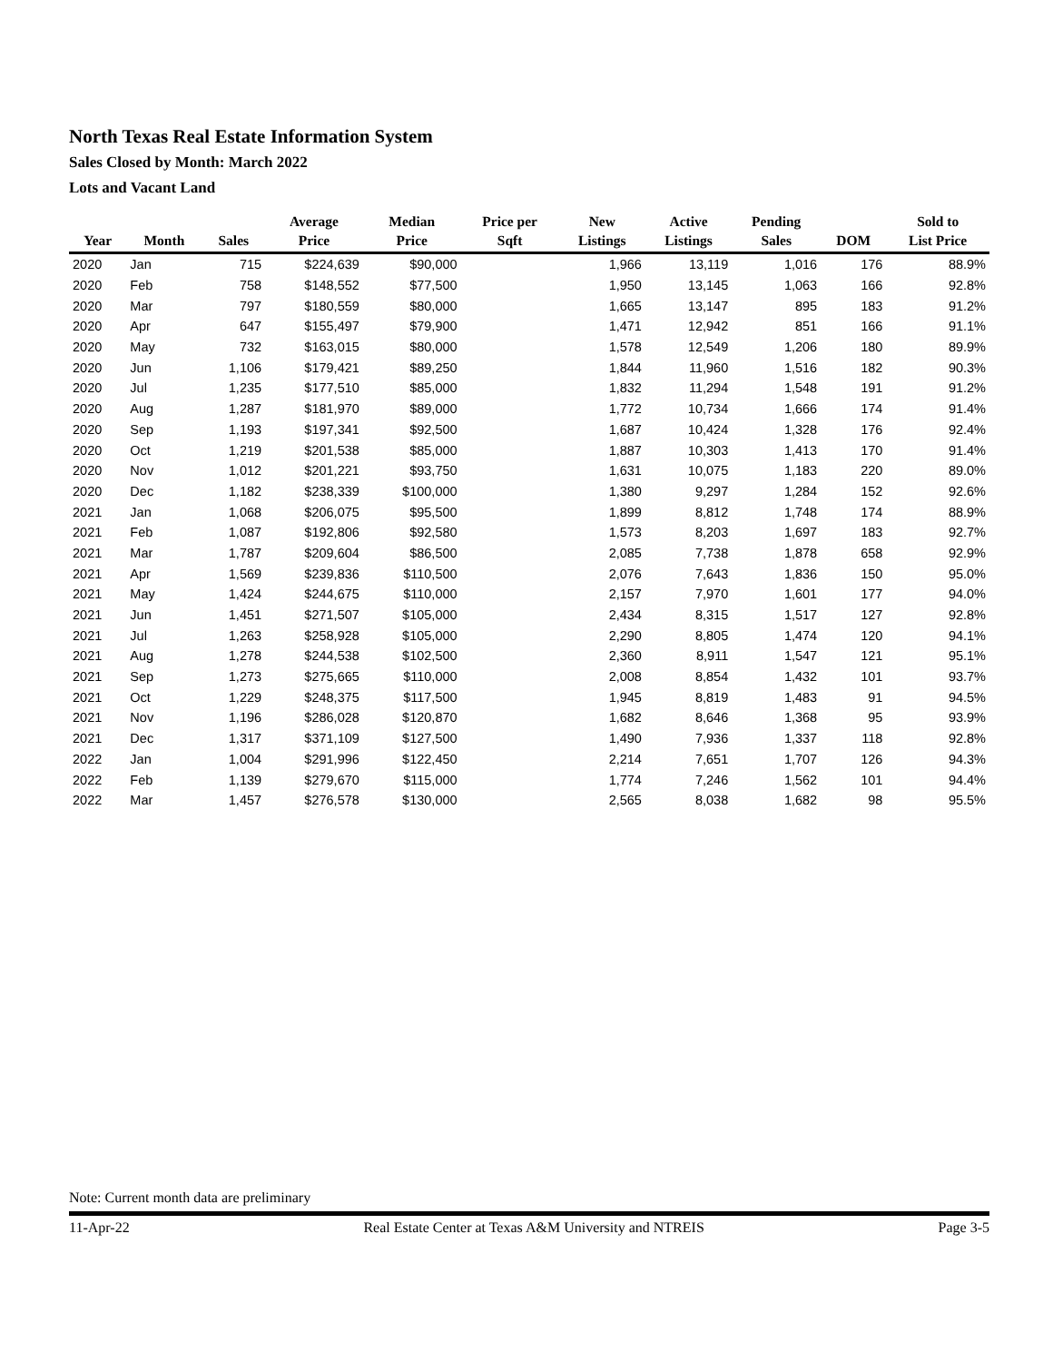North Texas Real Estate Information System
Sales Closed by Month: March 2022
Lots and Vacant Land
| Year | Month | Sales | Average Price | Median Price | Price per Sqft | New Listings | Active Listings | Pending Sales | DOM | Sold to List Price |
| --- | --- | --- | --- | --- | --- | --- | --- | --- | --- | --- |
| 2020 | Jan | 715 | $224,639 | $90,000 | | 1,966 | 13,119 | 1,016 | 176 | 88.9% |
| 2020 | Feb | 758 | $148,552 | $77,500 | | 1,950 | 13,145 | 1,063 | 166 | 92.8% |
| 2020 | Mar | 797 | $180,559 | $80,000 | | 1,665 | 13,147 | 895 | 183 | 91.2% |
| 2020 | Apr | 647 | $155,497 | $79,900 | | 1,471 | 12,942 | 851 | 166 | 91.1% |
| 2020 | May | 732 | $163,015 | $80,000 | | 1,578 | 12,549 | 1,206 | 180 | 89.9% |
| 2020 | Jun | 1,106 | $179,421 | $89,250 | | 1,844 | 11,960 | 1,516 | 182 | 90.3% |
| 2020 | Jul | 1,235 | $177,510 | $85,000 | | 1,832 | 11,294 | 1,548 | 191 | 91.2% |
| 2020 | Aug | 1,287 | $181,970 | $89,000 | | 1,772 | 10,734 | 1,666 | 174 | 91.4% |
| 2020 | Sep | 1,193 | $197,341 | $92,500 | | 1,687 | 10,424 | 1,328 | 176 | 92.4% |
| 2020 | Oct | 1,219 | $201,538 | $85,000 | | 1,887 | 10,303 | 1,413 | 170 | 91.4% |
| 2020 | Nov | 1,012 | $201,221 | $93,750 | | 1,631 | 10,075 | 1,183 | 220 | 89.0% |
| 2020 | Dec | 1,182 | $238,339 | $100,000 | | 1,380 | 9,297 | 1,284 | 152 | 92.6% |
| 2021 | Jan | 1,068 | $206,075 | $95,500 | | 1,899 | 8,812 | 1,748 | 174 | 88.9% |
| 2021 | Feb | 1,087 | $192,806 | $92,580 | | 1,573 | 8,203 | 1,697 | 183 | 92.7% |
| 2021 | Mar | 1,787 | $209,604 | $86,500 | | 2,085 | 7,738 | 1,878 | 658 | 92.9% |
| 2021 | Apr | 1,569 | $239,836 | $110,500 | | 2,076 | 7,643 | 1,836 | 150 | 95.0% |
| 2021 | May | 1,424 | $244,675 | $110,000 | | 2,157 | 7,970 | 1,601 | 177 | 94.0% |
| 2021 | Jun | 1,451 | $271,507 | $105,000 | | 2,434 | 8,315 | 1,517 | 127 | 92.8% |
| 2021 | Jul | 1,263 | $258,928 | $105,000 | | 2,290 | 8,805 | 1,474 | 120 | 94.1% |
| 2021 | Aug | 1,278 | $244,538 | $102,500 | | 2,360 | 8,911 | 1,547 | 121 | 95.1% |
| 2021 | Sep | 1,273 | $275,665 | $110,000 | | 2,008 | 8,854 | 1,432 | 101 | 93.7% |
| 2021 | Oct | 1,229 | $248,375 | $117,500 | | 1,945 | 8,819 | 1,483 | 91 | 94.5% |
| 2021 | Nov | 1,196 | $286,028 | $120,870 | | 1,682 | 8,646 | 1,368 | 95 | 93.9% |
| 2021 | Dec | 1,317 | $371,109 | $127,500 | | 1,490 | 7,936 | 1,337 | 118 | 92.8% |
| 2022 | Jan | 1,004 | $291,996 | $122,450 | | 2,214 | 7,651 | 1,707 | 126 | 94.3% |
| 2022 | Feb | 1,139 | $279,670 | $115,000 | | 1,774 | 7,246 | 1,562 | 101 | 94.4% |
| 2022 | Mar | 1,457 | $276,578 | $130,000 | | 2,565 | 8,038 | 1,682 | 98 | 95.5% |
Note: Current month data are preliminary
11-Apr-22 Real Estate Center at Texas A&M University and NTREIS Page 3-5